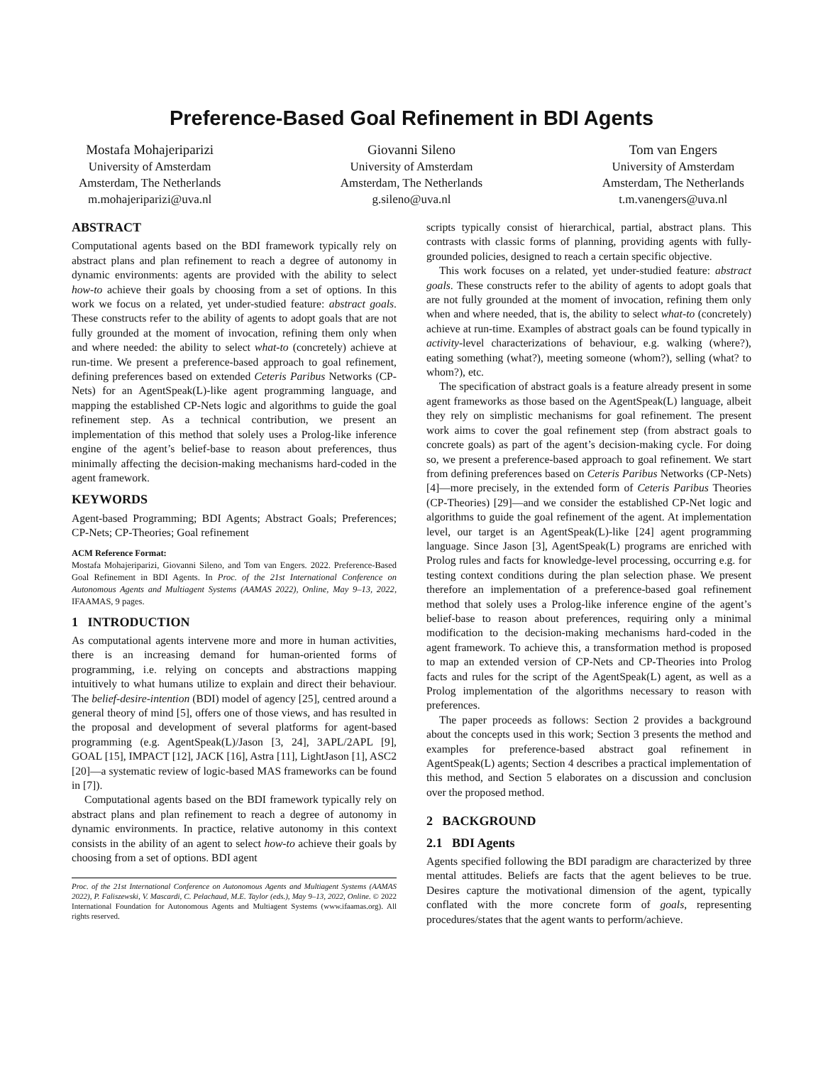Preference-Based Goal Refinement in BDI Agents
Mostafa Mohajeriparizi
University of Amsterdam
Amsterdam, The Netherlands
m.mohajeriparizi@uva.nl
Giovanni Sileno
University of Amsterdam
Amsterdam, The Netherlands
g.sileno@uva.nl
Tom van Engers
University of Amsterdam
Amsterdam, The Netherlands
t.m.vanengers@uva.nl
ABSTRACT
Computational agents based on the BDI framework typically rely on abstract plans and plan refinement to reach a degree of autonomy in dynamic environments: agents are provided with the ability to select how-to achieve their goals by choosing from a set of options. In this work we focus on a related, yet under-studied feature: abstract goals. These constructs refer to the ability of agents to adopt goals that are not fully grounded at the moment of invocation, refining them only when and where needed: the ability to select what-to (concretely) achieve at run-time. We present a preference-based approach to goal refinement, defining preferences based on extended Ceteris Paribus Networks (CP-Nets) for an AgentSpeak(L)-like agent programming language, and mapping the established CP-Nets logic and algorithms to guide the goal refinement step. As a technical contribution, we present an implementation of this method that solely uses a Prolog-like inference engine of the agent’s belief-base to reason about preferences, thus minimally affecting the decision-making mechanisms hard-coded in the agent framework.
KEYWORDS
Agent-based Programming; BDI Agents; Abstract Goals; Preferences; CP-Nets; CP-Theories; Goal refinement
ACM Reference Format:
Mostafa Mohajeriparizi, Giovanni Sileno, and Tom van Engers. 2022. Preference-Based Goal Refinement in BDI Agents. In Proc. of the 21st International Conference on Autonomous Agents and Multiagent Systems (AAMAS 2022), Online, May 9–13, 2022, IFAAMAS, 9 pages.
1 INTRODUCTION
As computational agents intervene more and more in human activities, there is an increasing demand for human-oriented forms of programming, i.e. relying on concepts and abstractions mapping intuitively to what humans utilize to explain and direct their behaviour. The belief-desire-intention (BDI) model of agency [25], centred around a general theory of mind [5], offers one of those views, and has resulted in the proposal and development of several platforms for agent-based programming (e.g. AgentSpeak(L)/Jason [3, 24], 3APL/2APL [9], GOAL [15], IMPACT [12], JACK [16], Astra [11], LightJason [1], ASC2 [20]—a systematic review of logic-based MAS frameworks can be found in [7]).
Computational agents based on the BDI framework typically rely on abstract plans and plan refinement to reach a degree of autonomy in dynamic environments. In practice, relative autonomy in this context consists in the ability of an agent to select how-to achieve their goals by choosing from a set of options. BDI agent
Proc. of the 21st International Conference on Autonomous Agents and Multiagent Systems (AAMAS 2022), P. Faliszewski, V. Mascardi, C. Pelachaud, M.E. Taylor (eds.), May 9–13, 2022, Online. © 2022 International Foundation for Autonomous Agents and Multiagent Systems (www.ifaamas.org). All rights reserved.
scripts typically consist of hierarchical, partial, abstract plans. This contrasts with classic forms of planning, providing agents with fully-grounded policies, designed to reach a certain specific objective.
This work focuses on a related, yet under-studied feature: abstract goals. These constructs refer to the ability of agents to adopt goals that are not fully grounded at the moment of invocation, refining them only when and where needed, that is, the ability to select what-to (concretely) achieve at run-time. Examples of abstract goals can be found typically in activity-level characterizations of behaviour, e.g. walking (where?), eating something (what?), meeting someone (whom?), selling (what? to whom?), etc.
The specification of abstract goals is a feature already present in some agent frameworks as those based on the AgentSpeak(L) language, albeit they rely on simplistic mechanisms for goal refinement. The present work aims to cover the goal refinement step (from abstract goals to concrete goals) as part of the agent’s decision-making cycle. For doing so, we present a preference-based approach to goal refinement. We start from defining preferences based on Ceteris Paribus Networks (CP-Nets) [4]—more precisely, in the extended form of Ceteris Paribus Theories (CP-Theories) [29]—and we consider the established CP-Net logic and algorithms to guide the goal refinement of the agent. At implementation level, our target is an AgentSpeak(L)-like [24] agent programming language. Since Jason [3], AgentSpeak(L) programs are enriched with Prolog rules and facts for knowledge-level processing, occurring e.g. for testing context conditions during the plan selection phase. We present therefore an implementation of a preference-based goal refinement method that solely uses a Prolog-like inference engine of the agent’s belief-base to reason about preferences, requiring only a minimal modification to the decision-making mechanisms hard-coded in the agent framework. To achieve this, a transformation method is proposed to map an extended version of CP-Nets and CP-Theories into Prolog facts and rules for the script of the AgentSpeak(L) agent, as well as a Prolog implementation of the algorithms necessary to reason with preferences.
The paper proceeds as follows: Section 2 provides a background about the concepts used in this work; Section 3 presents the method and examples for preference-based abstract goal refinement in AgentSpeak(L) agents; Section 4 describes a practical implementation of this method, and Section 5 elaborates on a discussion and conclusion over the proposed method.
2 BACKGROUND
2.1 BDI Agents
Agents specified following the BDI paradigm are characterized by three mental attitudes. Beliefs are facts that the agent believes to be true. Desires capture the motivational dimension of the agent, typically conflated with the more concrete form of goals, representing procedures/states that the agent wants to perform/achieve.